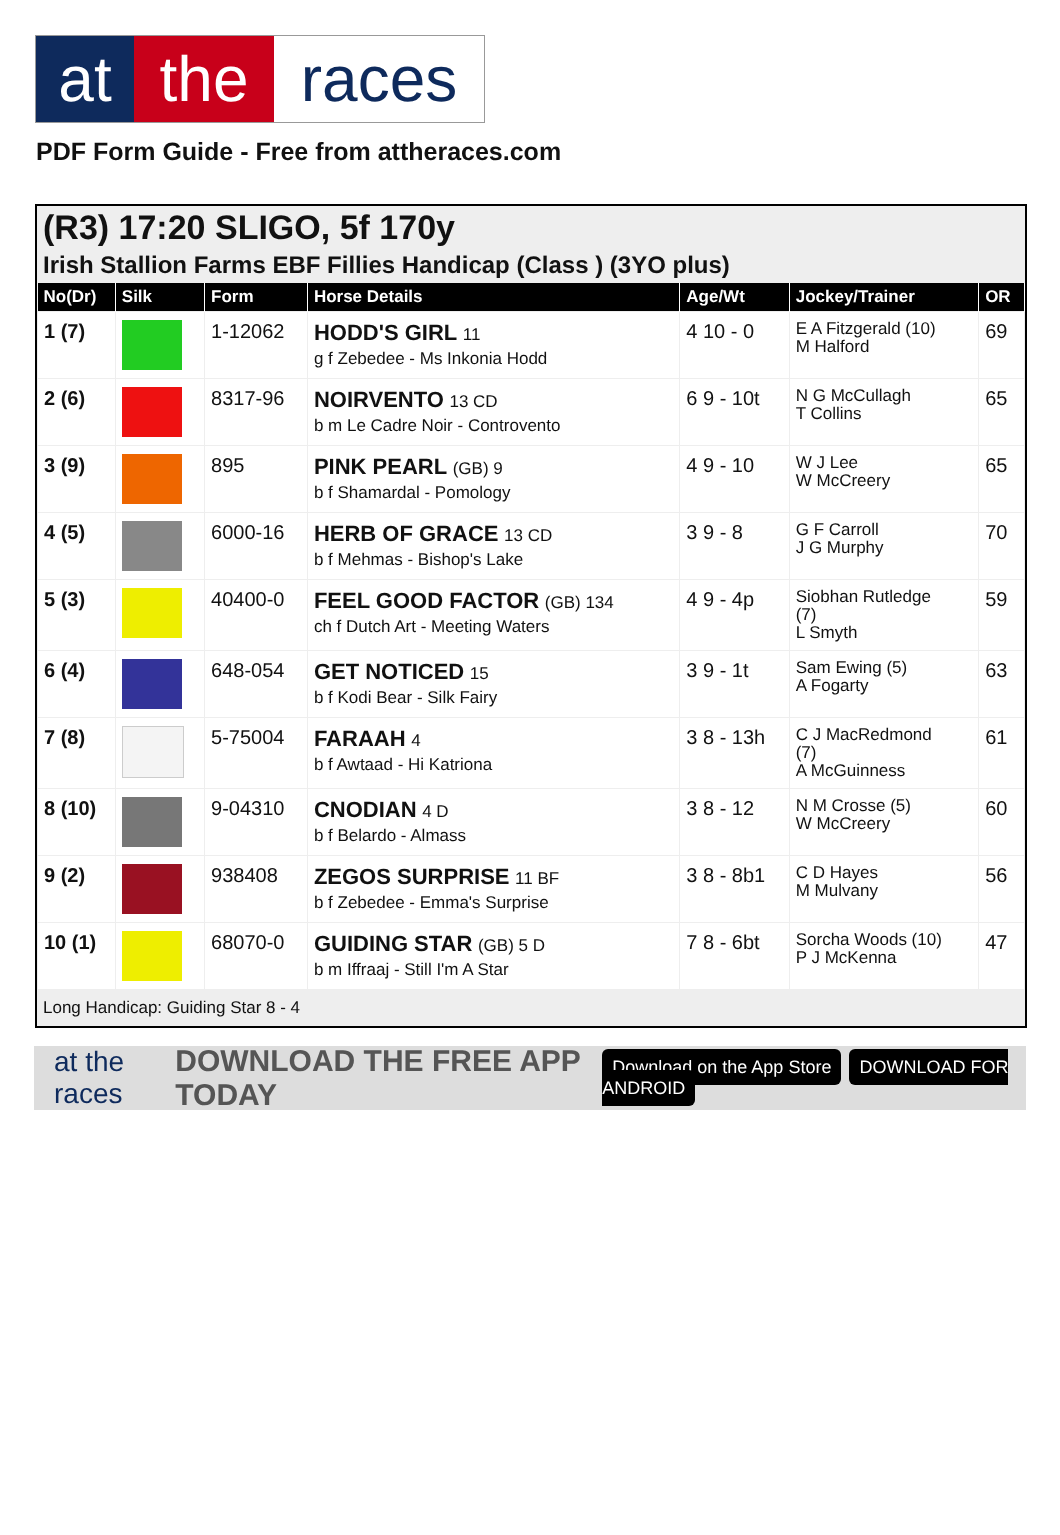at the races
PDF Form Guide - Free from attheraces.com
(R3) 17:20 SLIGO, 5f 170y
Irish Stallion Farms EBF Fillies Handicap (Class ) (3YO plus)
| No(Dr) | Silk | Form | Horse Details | Age/Wt | Jockey/Trainer | OR |
| --- | --- | --- | --- | --- | --- | --- |
| 1 (7) | | 1-12062 | HODD'S GIRL 11 g f Zebedee - Ms Inkonia Hodd | 4 10 - 0 | E A Fitzgerald (10) M Halford | 69 |
| 2 (6) | | 8317-96 | NOIRVENTO 13 CD b m Le Cadre Noir - Controvento | 6 9 - 10t | N G McCullagh T Collins | 65 |
| 3 (9) | | 895 | PINK PEARL (GB) 9 b f Shamardal - Pomology | 4 9 - 10 | W J Lee W McCreery | 65 |
| 4 (5) | | 6000-16 | HERB OF GRACE 13 CD b f Mehmas - Bishop's Lake | 3 9 - 8 | G F Carroll J G Murphy | 70 |
| 5 (3) | | 40400-0 | FEEL GOOD FACTOR (GB) 134 ch f Dutch Art - Meeting Waters | 4 9 - 4p | Siobhan Rutledge (7) L Smyth | 59 |
| 6 (4) | | 648-054 | GET NOTICED 15 b f Kodi Bear - Silk Fairy | 3 9 - 1t | Sam Ewing (5) A Fogarty | 63 |
| 7 (8) | | 5-75004 | FARAAH 4 b f Awtaad - Hi Katriona | 3 8 - 13h | C J MacRedmond (7) A McGuinness | 61 |
| 8 (10) | | 9-04310 | CNODIAN 4 D b f Belardo - Almass | 3 8 - 12 | N M Crosse (5) W McCreery | 60 |
| 9 (2) | | 938408 | ZEGOS SURPRISE 11 BF b f Zebedee - Emma's Surprise | 3 8 - 8b1 | C D Hayes M Mulvany | 56 |
| 10 (1) | | 68070-0 | GUIDING STAR (GB) 5 D b m Iffraaj - Still I'm A Star | 7 8 - 6bt | Sorcha Woods (10) P J McKenna | 47 |
Long Handicap: Guiding Star 8 - 4
at the races DOWNLOAD THE FREE APP TODAY Download on the App Store DOWNLOAD FOR ANDROID